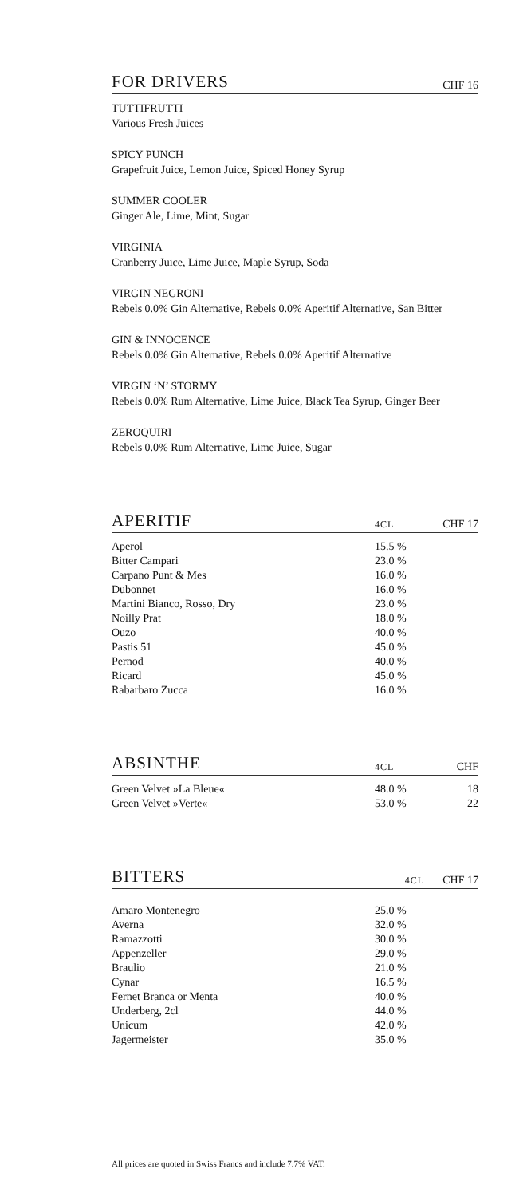FOR DRIVERS
CHF 16
TUTTIFRUTTI
Various Fresh Juices
SPICY PUNCH
Grapefruit Juice, Lemon Juice, Spiced Honey Syrup
SUMMER COOLER
Ginger Ale, Lime, Mint, Sugar
VIRGINIA
Cranberry Juice, Lime Juice, Maple Syrup, Soda
VIRGIN NEGRONI
Rebels 0.0% Gin Alternative, Rebels 0.0% Aperitif Alternative, San Bitter
GIN & INNOCENCE
Rebels 0.0% Gin Alternative, Rebels 0.0% Aperitif Alternative
VIRGIN ‘N’ STORMY
Rebels 0.0% Rum Alternative, Lime Juice, Black Tea Syrup, Ginger Beer
ZEROQUIRI
Rebels 0.0% Rum Alternative, Lime Juice, Sugar
APERITIF
4CL CHF 17
| Aperol | 15.5 % | |
| Bitter Campari | 23.0 % | |
| Carpano Punt & Mes | 16.0 % | |
| Dubonnet | 16.0 % | |
| Martini Bianco, Rosso, Dry | 23.0 % | |
| Noilly Prat | 18.0 % | |
| Ouzo | 40.0 % | |
| Pastis 51 | 45.0 % | |
| Pernod | 40.0 % | |
| Ricard | 45.0 % | |
| Rabarbaro Zucca | 16.0 % | |
ABSINTHE
4CL CHF
| Green Velvet »La Bleue« | 48.0 % | 18 |
| Green Velvet »Verte« | 53.0 % | 22 |
BITTERS
4CL CHF 17
| Amaro Montenegro | 25.0 % | |
| Averna | 32.0 % | |
| Ramazzotti | 30.0 % | |
| Appenzeller | 29.0 % | |
| Braulio | 21.0 % | |
| Cynar | 16.5 % | |
| Fernet Branca or Menta | 40.0 % | |
| Underberg, 2cl | 44.0 % | |
| Unicum | 42.0 % | |
| Jagermeister | 35.0 % | |
All prices are quoted in Swiss Francs and include 7.7% VAT.